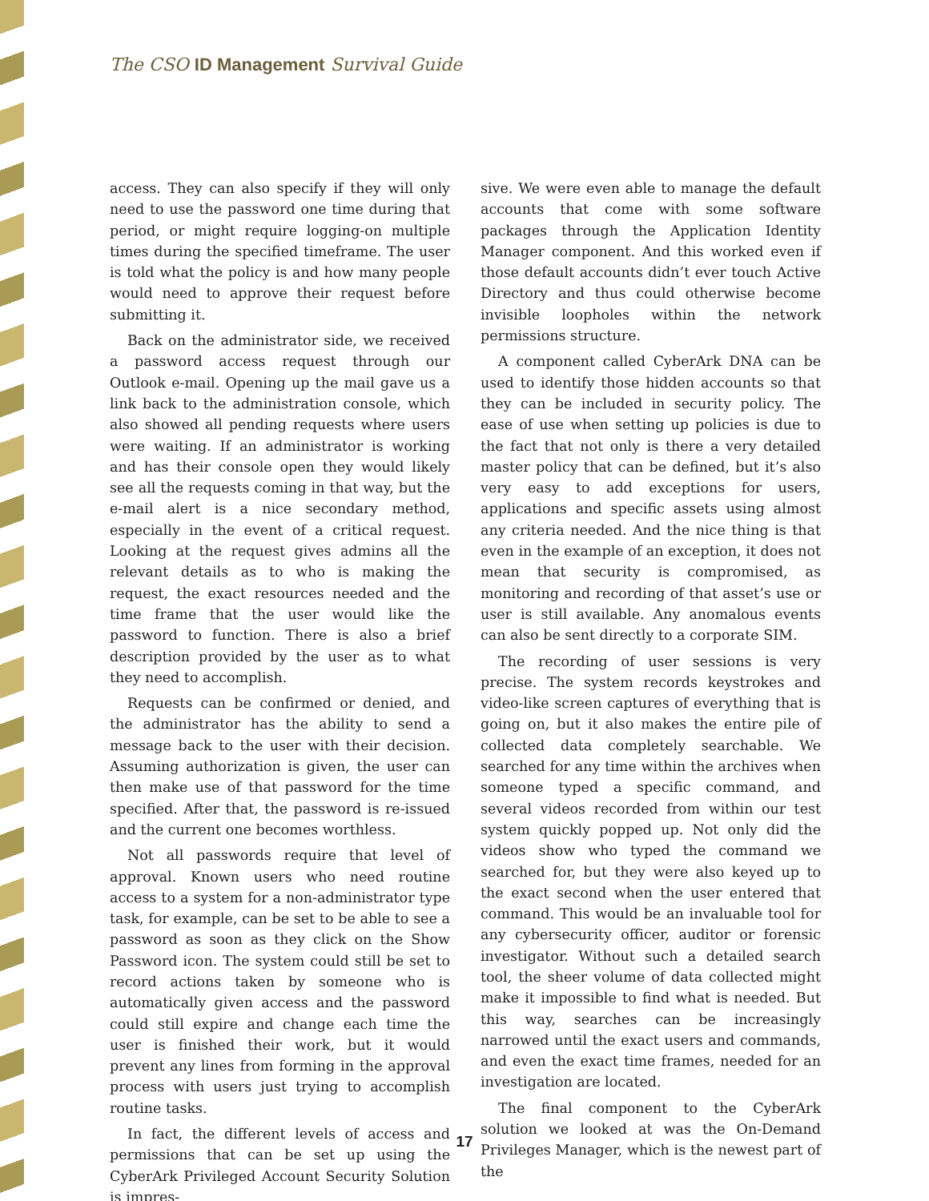The CSO ID Management Survival Guide
access. They can also specify if they will only need to use the password one time during that period, or might require logging-on multiple times during the specified timeframe. The user is told what the policy is and how many people would need to approve their request before submitting it.
Back on the administrator side, we received a password access request through our Outlook e-mail. Opening up the mail gave us a link back to the administration console, which also showed all pending requests where users were waiting. If an administrator is working and has their console open they would likely see all the requests coming in that way, but the e-mail alert is a nice secondary method, especially in the event of a critical request. Looking at the request gives admins all the relevant details as to who is making the request, the exact resources needed and the time frame that the user would like the password to function. There is also a brief description provided by the user as to what they need to accomplish.
Requests can be confirmed or denied, and the administrator has the ability to send a message back to the user with their decision. Assuming authorization is given, the user can then make use of that password for the time specified. After that, the password is re-issued and the current one becomes worthless.
Not all passwords require that level of approval. Known users who need routine access to a system for a non-administrator type task, for example, can be set to be able to see a password as soon as they click on the Show Password icon. The system could still be set to record actions taken by someone who is automatically given access and the password could still expire and change each time the user is finished their work, but it would prevent any lines from forming in the approval process with users just trying to accomplish routine tasks.
In fact, the different levels of access and permissions that can be set up using the CyberArk Privileged Account Security Solution is impres-
sive. We were even able to manage the default accounts that come with some software packages through the Application Identity Manager component. And this worked even if those default accounts didn’t ever touch Active Directory and thus could otherwise become invisible loopholes within the network permissions structure.
A component called CyberArk DNA can be used to identify those hidden accounts so that they can be included in security policy. The ease of use when setting up policies is due to the fact that not only is there a very detailed master policy that can be defined, but it’s also very easy to add exceptions for users, applications and specific assets using almost any criteria needed. And the nice thing is that even in the example of an exception, it does not mean that security is compromised, as monitoring and recording of that asset’s use or user is still available. Any anomalous events can also be sent directly to a corporate SIM.
The recording of user sessions is very precise. The system records keystrokes and video-like screen captures of everything that is going on, but it also makes the entire pile of collected data completely searchable. We searched for any time within the archives when someone typed a specific command, and several videos recorded from within our test system quickly popped up. Not only did the videos show who typed the command we searched for, but they were also keyed up to the exact second when the user entered that command. This would be an invaluable tool for any cybersecurity officer, auditor or forensic investigator. Without such a detailed search tool, the sheer volume of data collected might make it impossible to find what is needed. But this way, searches can be increasingly narrowed until the exact users and commands, and even the exact time frames, needed for an investigation are located.
The final component to the CyberArk solution we looked at was the On-Demand Privileges Manager, which is the newest part of the
17